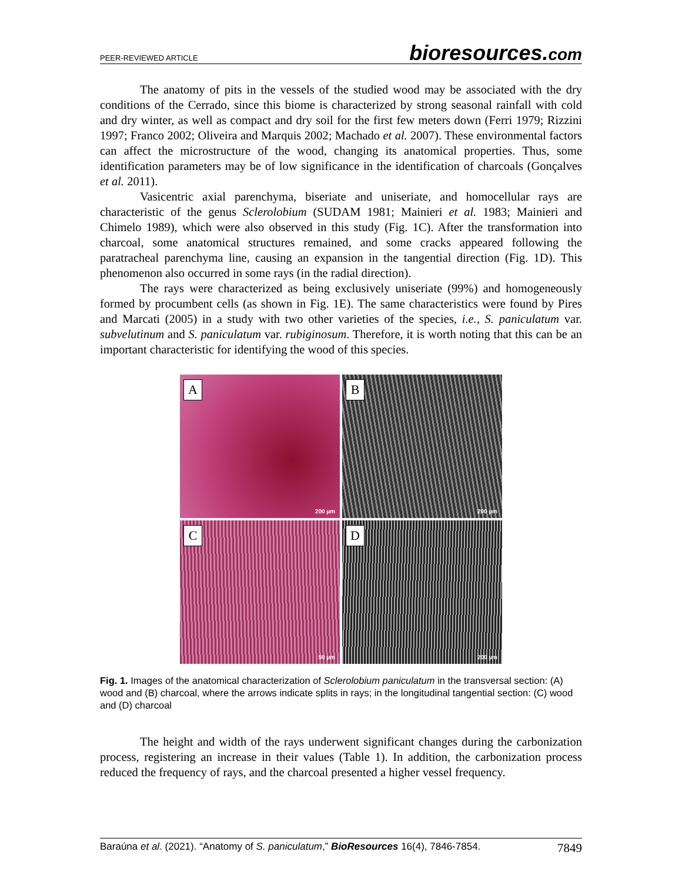PEER-REVIEWED ARTICLE bioresources.com
The anatomy of pits in the vessels of the studied wood may be associated with the dry conditions of the Cerrado, since this biome is characterized by strong seasonal rainfall with cold and dry winter, as well as compact and dry soil for the first few meters down (Ferri 1979; Rizzini 1997; Franco 2002; Oliveira and Marquis 2002; Machado et al. 2007). These environmental factors can affect the microstructure of the wood, changing its anatomical properties. Thus, some identification parameters may be of low significance in the identification of charcoals (Gonçalves et al. 2011).
Vasicentric axial parenchyma, biseriate and uniseriate, and homocellular rays are characteristic of the genus Sclerolobium (SUDAM 1981; Mainieri et al. 1983; Mainieri and Chimelo 1989), which were also observed in this study (Fig. 1C). After the transformation into charcoal, some anatomical structures remained, and some cracks appeared following the paratracheal parenchyma line, causing an expansion in the tangential direction (Fig. 1D). This phenomenon also occurred in some rays (in the radial direction).
The rays were characterized as being exclusively uniseriate (99%) and homogeneously formed by procumbent cells (as shown in Fig. 1E). The same characteristics were found by Pires and Marcati (2005) in a study with two other varieties of the species, i.e., S. paniculatum var. subvelutinum and S. paniculatum var. rubiginosum. Therefore, it is worth noting that this can be an important characteristic for identifying the wood of this species.
A
200 µm
B
200 µm
C
50 µm
D
200 µm
Fig. 1. Images of the anatomical characterization of Sclerolobium paniculatum in the transversal section: (A) wood and (B) charcoal, where the arrows indicate splits in rays; in the longitudinal tangential section: (C) wood and (D) charcoal
The height and width of the rays underwent significant changes during the carbonization process, registering an increase in their values (Table 1). In addition, the carbonization process reduced the frequency of rays, and the charcoal presented a higher vessel frequency.
Baraúna et al. (2021). “Anatomy of S. paniculatum,” BioResources 16(4), 7846-7854. 7849